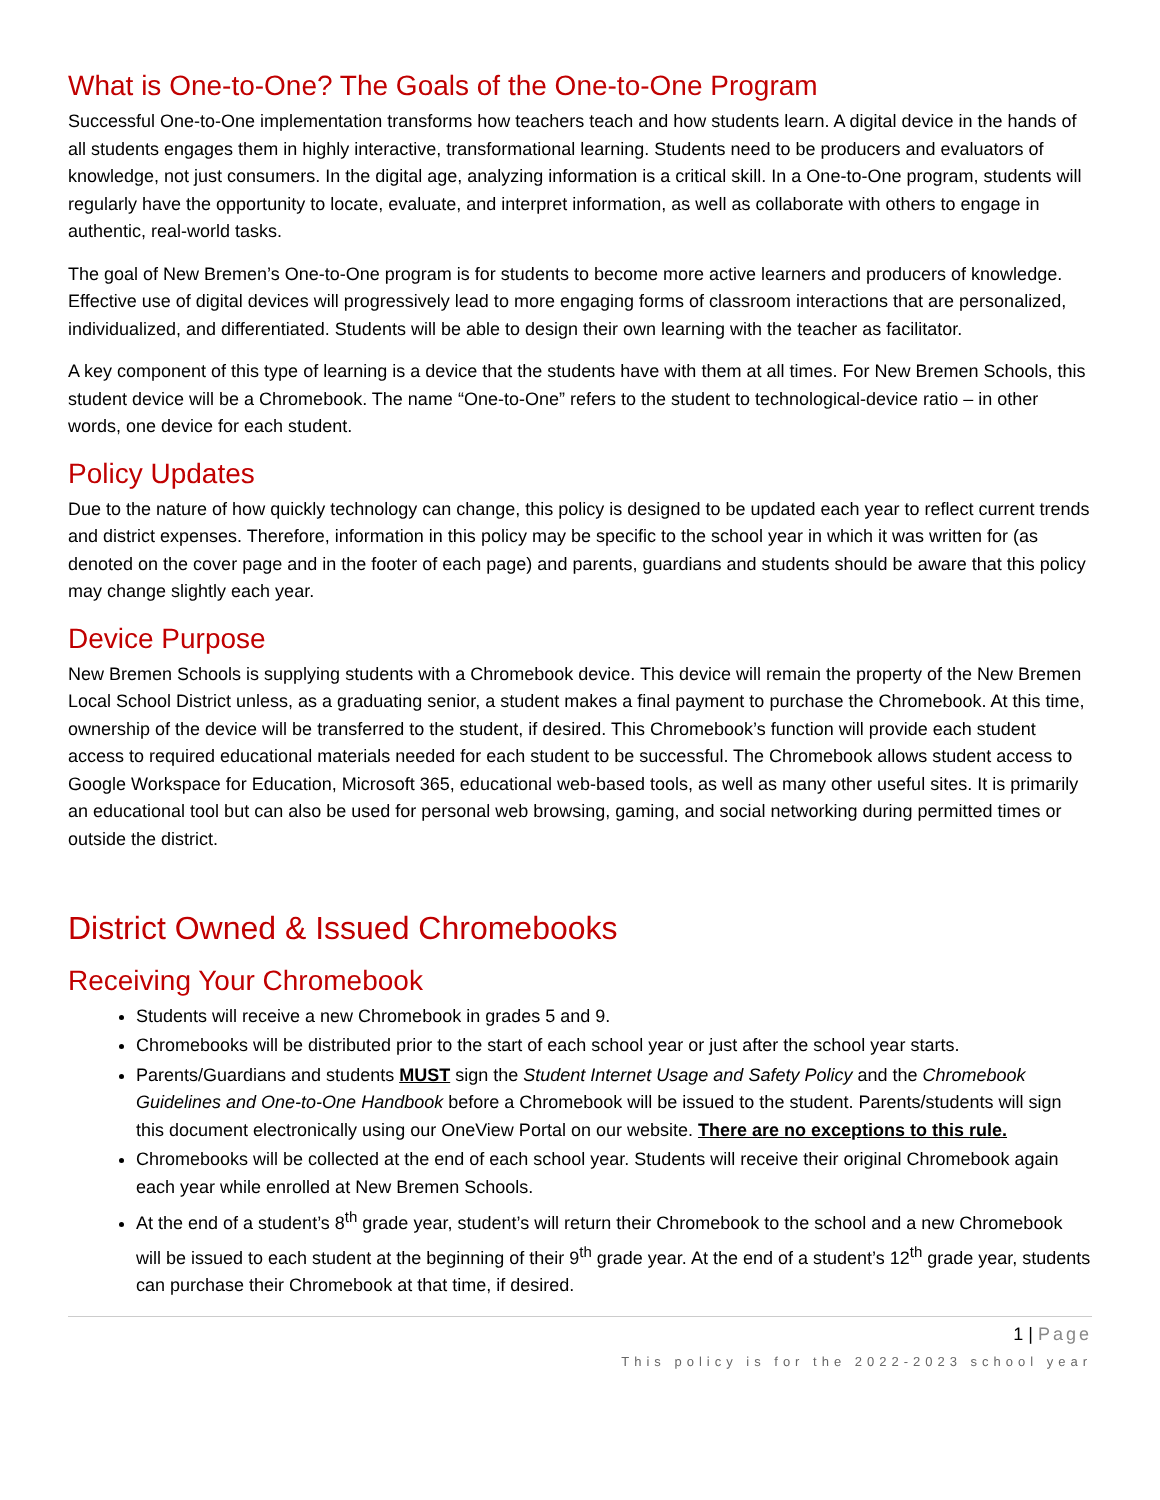What is One-to-One? The Goals of the One-to-One Program
Successful One-to-One implementation transforms how teachers teach and how students learn. A digital device in the hands of all students engages them in highly interactive, transformational learning. Students need to be producers and evaluators of knowledge, not just consumers. In the digital age, analyzing information is a critical skill. In a One-to-One program, students will regularly have the opportunity to locate, evaluate, and interpret information, as well as collaborate with others to engage in authentic, real-world tasks.
The goal of New Bremen’s One-to-One program is for students to become more active learners and producers of knowledge. Effective use of digital devices will progressively lead to more engaging forms of classroom interactions that are personalized, individualized, and differentiated. Students will be able to design their own learning with the teacher as facilitator.
A key component of this type of learning is a device that the students have with them at all times. For New Bremen Schools, this student device will be a Chromebook. The name “One-to-One” refers to the student to technological-device ratio – in other words, one device for each student.
Policy Updates
Due to the nature of how quickly technology can change, this policy is designed to be updated each year to reflect current trends and district expenses. Therefore, information in this policy may be specific to the school year in which it was written for (as denoted on the cover page and in the footer of each page) and parents, guardians and students should be aware that this policy may change slightly each year.
Device Purpose
New Bremen Schools is supplying students with a Chromebook device. This device will remain the property of the New Bremen Local School District unless, as a graduating senior, a student makes a final payment to purchase the Chromebook. At this time, ownership of the device will be transferred to the student, if desired. This Chromebook’s function will provide each student access to required educational materials needed for each student to be successful. The Chromebook allows student access to Google Workspace for Education, Microsoft 365, educational web-based tools, as well as many other useful sites. It is primarily an educational tool but can also be used for personal web browsing, gaming, and social networking during permitted times or outside the district.
District Owned & Issued Chromebooks
Receiving Your Chromebook
Students will receive a new Chromebook in grades 5 and 9.
Chromebooks will be distributed prior to the start of each school year or just after the school year starts.
Parents/Guardians and students MUST sign the Student Internet Usage and Safety Policy and the Chromebook Guidelines and One-to-One Handbook before a Chromebook will be issued to the student. Parents/students will sign this document electronically using our OneView Portal on our website. There are no exceptions to this rule.
Chromebooks will be collected at the end of each school year. Students will receive their original Chromebook again each year while enrolled at New Bremen Schools.
At the end of a student’s 8<sup>th</sup> grade year, student’s will return their Chromebook to the school and a new Chromebook will be issued to each student at the beginning of their 9<sup>th</sup> grade year. At the end of a student’s 12<sup>th</sup> grade year, students can purchase their Chromebook at that time, if desired.
1 | Page
This policy is for the 2022-2023 school year